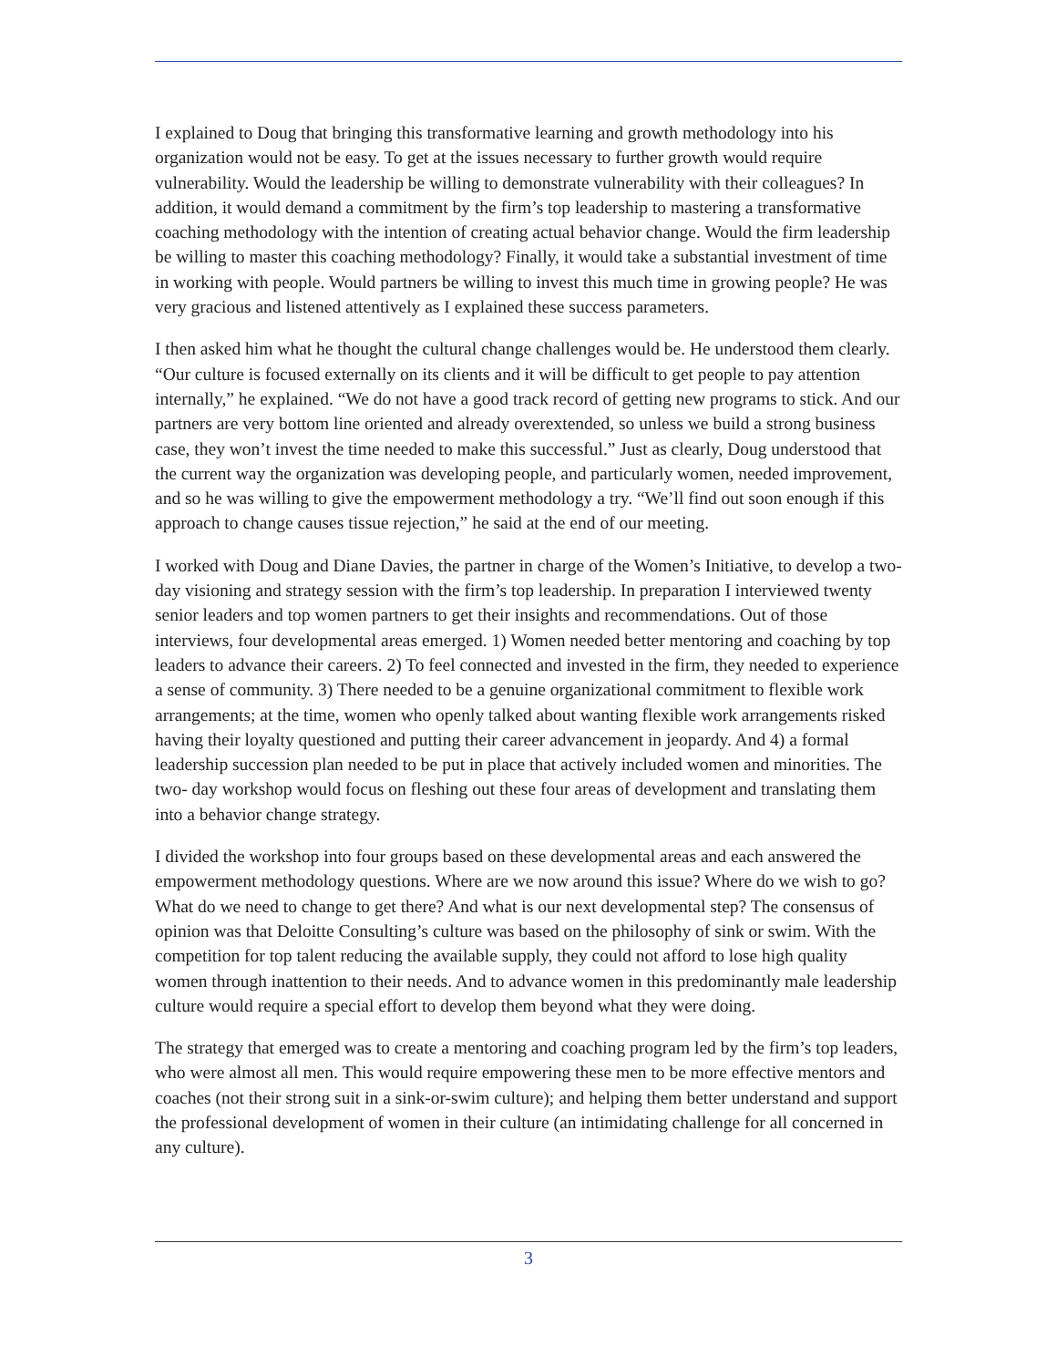I explained to Doug that bringing this transformative learning and growth methodology into his organization would not be easy. To get at the issues necessary to further growth would require vulnerability. Would the leadership be willing to demonstrate vulnerability with their colleagues? In addition, it would demand a commitment by the firm’s top leadership to mastering a transformative coaching methodology with the intention of creating actual behavior change. Would the firm leadership be willing to master this coaching methodology? Finally, it would take a substantial investment of time in working with people. Would partners be willing to invest this much time in growing people? He was very gracious and listened attentively as I explained these success parameters.
I then asked him what he thought the cultural change challenges would be. He understood them clearly. “Our culture is focused externally on its clients and it will be difficult to get people to pay attention internally,” he explained. “We do not have a good track record of getting new programs to stick. And our partners are very bottom line oriented and already overextended, so unless we build a strong business case, they won’t invest the time needed to make this successful.” Just as clearly, Doug understood that the current way the organization was developing people, and particularly women, needed improvement, and so he was willing to give the empowerment methodology a try. “We’ll find out soon enough if this approach to change causes tissue rejection,” he said at the end of our meeting.
I worked with Doug and Diane Davies, the partner in charge of the Women’s Initiative, to develop a two-day visioning and strategy session with the firm’s top leadership. In preparation I interviewed twenty senior leaders and top women partners to get their insights and recommendations. Out of those interviews, four developmental areas emerged. 1) Women needed better mentoring and coaching by top leaders to advance their careers. 2) To feel connected and invested in the firm, they needed to experience a sense of community. 3) There needed to be a genuine organizational commitment to flexible work arrangements; at the time, women who openly talked about wanting flexible work arrangements risked having their loyalty questioned and putting their career advancement in jeopardy. And 4) a formal leadership succession plan needed to be put in place that actively included women and minorities. The two- day workshop would focus on fleshing out these four areas of development and translating them into a behavior change strategy.
I divided the workshop into four groups based on these developmental areas and each answered the empowerment methodology questions. Where are we now around this issue? Where do we wish to go? What do we need to change to get there? And what is our next developmental step? The consensus of opinion was that Deloitte Consulting’s culture was based on the philosophy of sink or swim. With the competition for top talent reducing the available supply, they could not afford to lose high quality women through inattention to their needs. And to advance women in this predominantly male leadership culture would require a special effort to develop them beyond what they were doing.
The strategy that emerged was to create a mentoring and coaching program led by the firm’s top leaders, who were almost all men. This would require empowering these men to be more effective mentors and coaches (not their strong suit in a sink-or-swim culture); and helping them better understand and support the professional development of women in their culture (an intimidating challenge for all concerned in any culture).
3